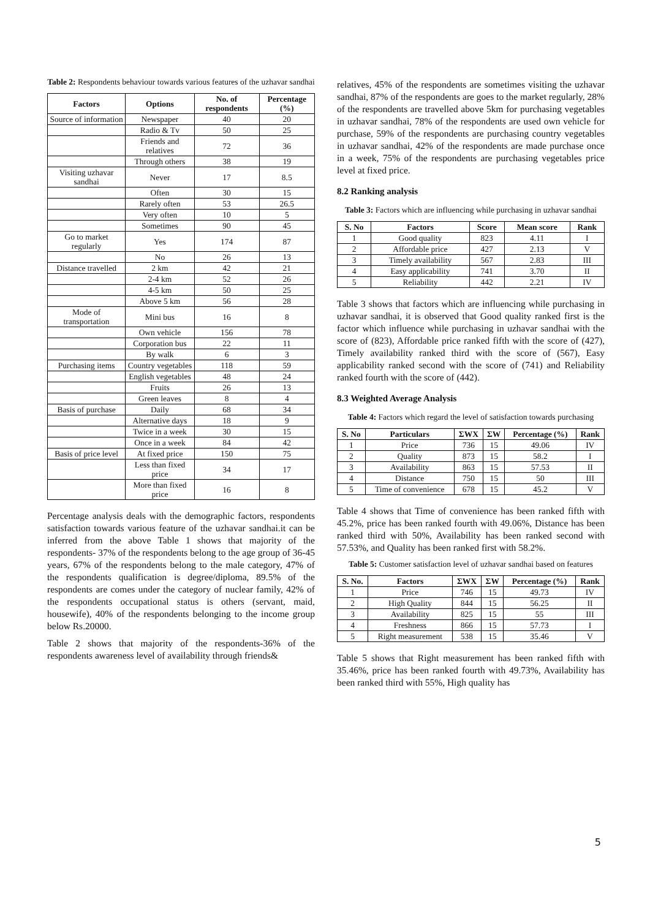Table 2: Respondents behaviour towards various features of the uzhavar sandhai
| Factors | Options | No. of respondents | Percentage (%) |
| --- | --- | --- | --- |
| Source of information | Newspaper | 40 | 20 |
| | Radio & Tv | 50 | 25 |
| | Friends and relatives | 72 | 36 |
| | Through others | 38 | 19 |
| Visiting uzhavar sandhai | Never | 17 | 8.5 |
| | Often | 30 | 15 |
| | Rarely often | 53 | 26.5 |
| | Very often | 10 | 5 |
| | Sometimes | 90 | 45 |
| Go to market regularly | Yes | 174 | 87 |
| | No | 26 | 13 |
| Distance travelled | 2 km | 42 | 21 |
| | 2-4 km | 52 | 26 |
| | 4-5 km | 50 | 25 |
| | Above 5 km | 56 | 28 |
| Mode of transportation | Mini bus | 16 | 8 |
| | Own vehicle | 156 | 78 |
| | Corporation bus | 22 | 11 |
| | By walk | 6 | 3 |
| Purchasing items | Country vegetables | 118 | 59 |
| | English vegetables | 48 | 24 |
| | Fruits | 26 | 13 |
| | Green leaves | 8 | 4 |
| Basis of purchase | Daily | 68 | 34 |
| | Alternative days | 18 | 9 |
| | Twice in a week | 30 | 15 |
| | Once in a week | 84 | 42 |
| Basis of price level | At fixed price | 150 | 75 |
| | Less than fixed price | 34 | 17 |
| | More than fixed price | 16 | 8 |
Percentage analysis deals with the demographic factors, respondents satisfaction towards various feature of the uzhavar sandhai.it can be inferred from the above Table 1 shows that majority of the respondents- 37% of the respondents belong to the age group of 36-45 years, 67% of the respondents belong to the male category, 47% of the respondents qualification is degree/diploma, 89.5% of the respondents are comes under the category of nuclear family, 42% of the respondents occupational status is others (servant, maid, housewife), 40% of the respondents belonging to the income group below Rs.20000.
Table 2 shows that majority of the respondents-36% of the respondents awareness level of availability through friends&
relatives, 45% of the respondents are sometimes visiting the uzhavar sandhai, 87% of the respondents are goes to the market regularly, 28% of the respondents are travelled above 5km for purchasing vegetables in uzhavar sandhai, 78% of the respondents are used own vehicle for purchase, 59% of the respondents are purchasing country vegetables in uzhavar sandhai, 42% of the respondents are made purchase once in a week, 75% of the respondents are purchasing vegetables price level at fixed price.
8.2 Ranking analysis
Table 3: Factors which are influencing while purchasing in uzhavar sandhai
| S. No | Factors | Score | Mean score | Rank |
| --- | --- | --- | --- | --- |
| 1 | Good quality | 823 | 4.11 | I |
| 2 | Affordable price | 427 | 2.13 | V |
| 3 | Timely availability | 567 | 2.83 | III |
| 4 | Easy applicability | 741 | 3.70 | II |
| 5 | Reliability | 442 | 2.21 | IV |
Table 3 shows that factors which are influencing while purchasing in uzhavar sandhai, it is observed that Good quality ranked first is the factor which influence while purchasing in uzhavar sandhai with the score of (823), Affordable price ranked fifth with the score of (427), Timely availability ranked third with the score of (567), Easy applicability ranked second with the score of (741) and Reliability ranked fourth with the score of (442).
8.3 Weighted Average Analysis
Table 4: Factors which regard the level of satisfaction towards purchasing
| S. No | Particulars | ΣWX | ΣW | Percentage (%) | Rank |
| --- | --- | --- | --- | --- | --- |
| 1 | Price | 736 | 15 | 49.06 | IV |
| 2 | Quality | 873 | 15 | 58.2 | I |
| 3 | Availability | 863 | 15 | 57.53 | II |
| 4 | Distance | 750 | 15 | 50 | III |
| 5 | Time of convenience | 678 | 15 | 45.2 | V |
Table 4 shows that Time of convenience has been ranked fifth with 45.2%, price has been ranked fourth with 49.06%, Distance has been ranked third with 50%, Availability has been ranked second with 57.53%, and Quality has been ranked first with 58.2%.
Table 5: Customer satisfaction level of uzhavar sandhai based on features
| S. No. | Factors | ΣWX | ΣW | Percentage (%) | Rank |
| --- | --- | --- | --- | --- | --- |
| 1 | Price | 746 | 15 | 49.73 | IV |
| 2 | High Quality | 844 | 15 | 56.25 | II |
| 3 | Availability | 825 | 15 | 55 | III |
| 4 | Freshness | 866 | 15 | 57.73 | I |
| 5 | Right measurement | 538 | 15 | 35.46 | V |
Table 5 shows that Right measurement has been ranked fifth with 35.46%, price has been ranked fourth with 49.73%, Availability has been ranked third with 55%, High quality has
5